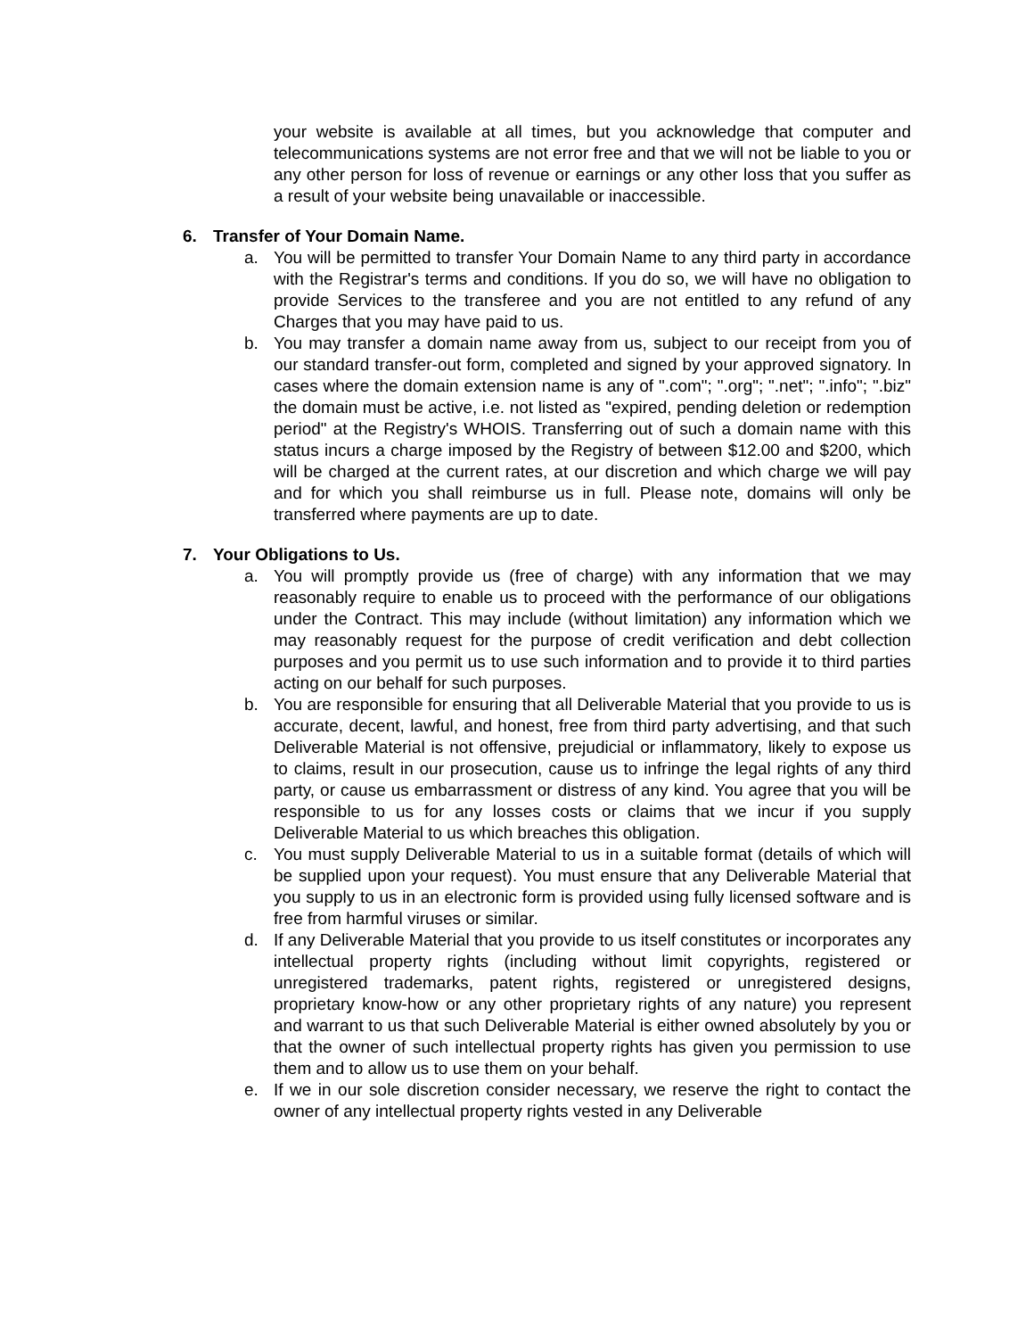your website is available at all times, but you acknowledge that computer and telecommunications systems are not error free and that we will not be liable to you or any other person for loss of revenue or earnings or any other loss that you suffer as a result of your website being unavailable or inaccessible.
6. Transfer of Your Domain Name.
a. You will be permitted to transfer Your Domain Name to any third party in accordance with the Registrar's terms and conditions. If you do so, we will have no obligation to provide Services to the transferee and you are not entitled to any refund of any Charges that you may have paid to us.
b. You may transfer a domain name away from us, subject to our receipt from you of our standard transfer-out form, completed and signed by your approved signatory. In cases where the domain extension name is any of ".com"; ".org"; ".net"; ".info"; ".biz" the domain must be active, i.e. not listed as "expired, pending deletion or redemption period" at the Registry's WHOIS. Transferring out of such a domain name with this status incurs a charge imposed by the Registry of between $12.00 and $200, which will be charged at the current rates, at our discretion and which charge we will pay and for which you shall reimburse us in full. Please note, domains will only be transferred where payments are up to date.
7. Your Obligations to Us.
a. You will promptly provide us (free of charge) with any information that we may reasonably require to enable us to proceed with the performance of our obligations under the Contract. This may include (without limitation) any information which we may reasonably request for the purpose of credit verification and debt collection purposes and you permit us to use such information and to provide it to third parties acting on our behalf for such purposes.
b. You are responsible for ensuring that all Deliverable Material that you provide to us is accurate, decent, lawful, and honest, free from third party advertising, and that such Deliverable Material is not offensive, prejudicial or inflammatory, likely to expose us to claims, result in our prosecution, cause us to infringe the legal rights of any third party, or cause us embarrassment or distress of any kind. You agree that you will be responsible to us for any losses costs or claims that we incur if you supply Deliverable Material to us which breaches this obligation.
c. You must supply Deliverable Material to us in a suitable format (details of which will be supplied upon your request). You must ensure that any Deliverable Material that you supply to us in an electronic form is provided using fully licensed software and is free from harmful viruses or similar.
d. If any Deliverable Material that you provide to us itself constitutes or incorporates any intellectual property rights (including without limit copyrights, registered or unregistered trademarks, patent rights, registered or unregistered designs, proprietary know-how or any other proprietary rights of any nature) you represent and warrant to us that such Deliverable Material is either owned absolutely by you or that the owner of such intellectual property rights has given you permission to use them and to allow us to use them on your behalf.
e. If we in our sole discretion consider necessary, we reserve the right to contact the owner of any intellectual property rights vested in any Deliverable